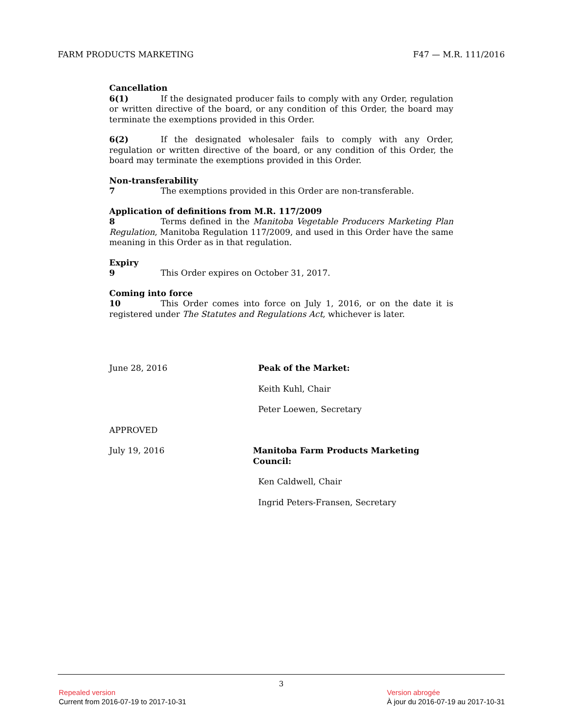FARM PRODUCTS MARKETING F47 — M.R. 111/2016
Cancellation
6(1) If the designated producer fails to comply with any Order, regulation or written directive of the board, or any condition of this Order, the board may terminate the exemptions provided in this Order.
6(2) If the designated wholesaler fails to comply with any Order, regulation or written directive of the board, or any condition of this Order, the board may terminate the exemptions provided in this Order.
Non-transferability
7 The exemptions provided in this Order are non-transferable.
Application of definitions from M.R. 117/2009
8 Terms defined in the Manitoba Vegetable Producers Marketing Plan Regulation, Manitoba Regulation 117/2009, and used in this Order have the same meaning in this Order as in that regulation.
Expiry
9 This Order expires on October 31, 2017.
Coming into force
10 This Order comes into force on July 1, 2016, or on the date it is registered under The Statutes and Regulations Act, whichever is later.
June 28, 2016 Peak of the Market:
Keith Kuhl, Chair
Peter Loewen, Secretary
APPROVED
July 19, 2016 Manitoba Farm Products Marketing Council:
Ken Caldwell, Chair
Ingrid Peters-Fransen, Secretary
3
Repealed version
Current from 2016-07-19 to 2017-10-31
Version abrogée
À jour du 2016-07-19 au 2017-10-31